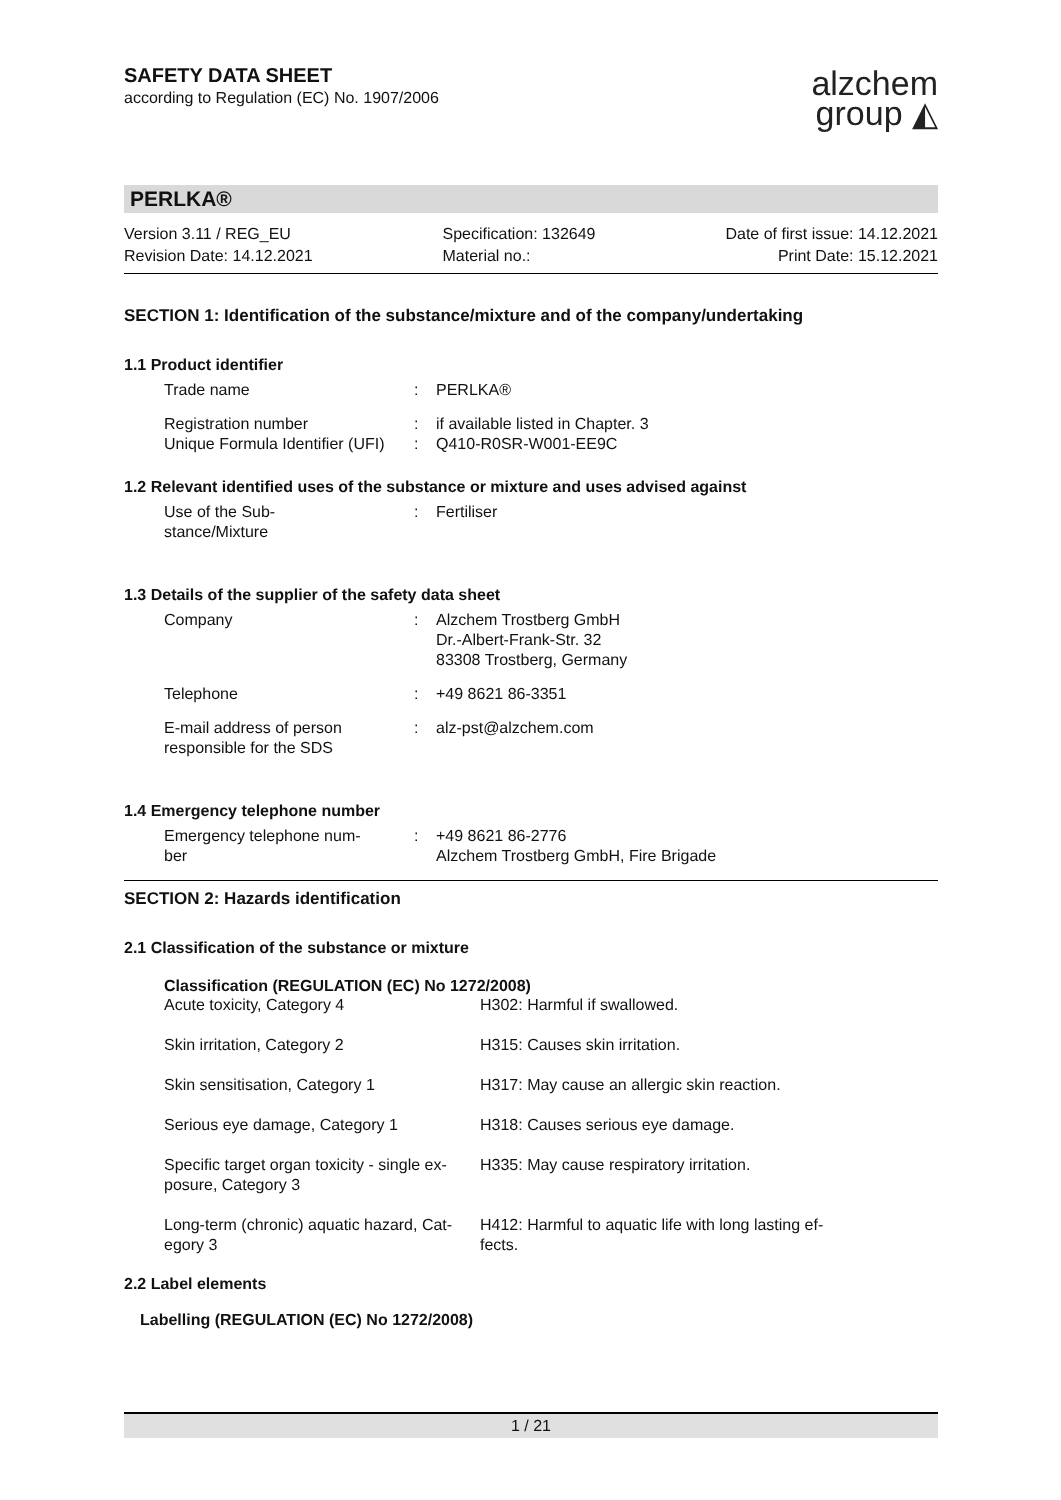SAFETY DATA SHEET
according to Regulation (EC) No. 1907/2006
alzchem
group ◭
PERLKA®
Version 3.11 / REG_EU
Revision Date: 14.12.2021
Specification: 132649
Material no.:
Date of first issue: 14.12.2021
Print Date: 15.12.2021
SECTION 1: Identification of the substance/mixture and of the company/undertaking
1.1 Product identifier
| Trade name | : | PERLKA® |
| Registration number Unique Formula Identifier (UFI) | : : | if available listed in Chapter. 3 Q410-R0SR-W001-EE9C |
1.2 Relevant identified uses of the substance or mixture and uses advised against
| Use of the Sub- stance/Mixture | : | Fertiliser |
1.3 Details of the supplier of the safety data sheet
| Company | : | Alzchem Trostberg GmbH Dr.-Albert-Frank-Str. 32 83308 Trostberg, Germany |
| Telephone | : | +49 8621 86-3351 |
| E-mail address of person responsible for the SDS | : | alz-pst@alzchem.com |
1.4 Emergency telephone number
| Emergency telephone num- ber | : | +49 8621 86-2776 Alzchem Trostberg GmbH, Fire Brigade |
SECTION 2: Hazards identification
2.1 Classification of the substance or mixture
Classification (REGULATION (EC) No 1272/2008)
| Acute toxicity, Category 4 | H302: Harmful if swallowed. |
| Skin irritation, Category 2 | H315: Causes skin irritation. |
| Skin sensitisation, Category 1 | H317: May cause an allergic skin reaction. |
| Serious eye damage, Category 1 | H318: Causes serious eye damage. |
| Specific target organ toxicity - single ex- posure, Category 3 | H335: May cause respiratory irritation. |
| Long-term (chronic) aquatic hazard, Cat- egory 3 | H412: Harmful to aquatic life with long lasting ef- fects. |
2.2 Label elements
Labelling (REGULATION (EC) No 1272/2008)
1 / 21